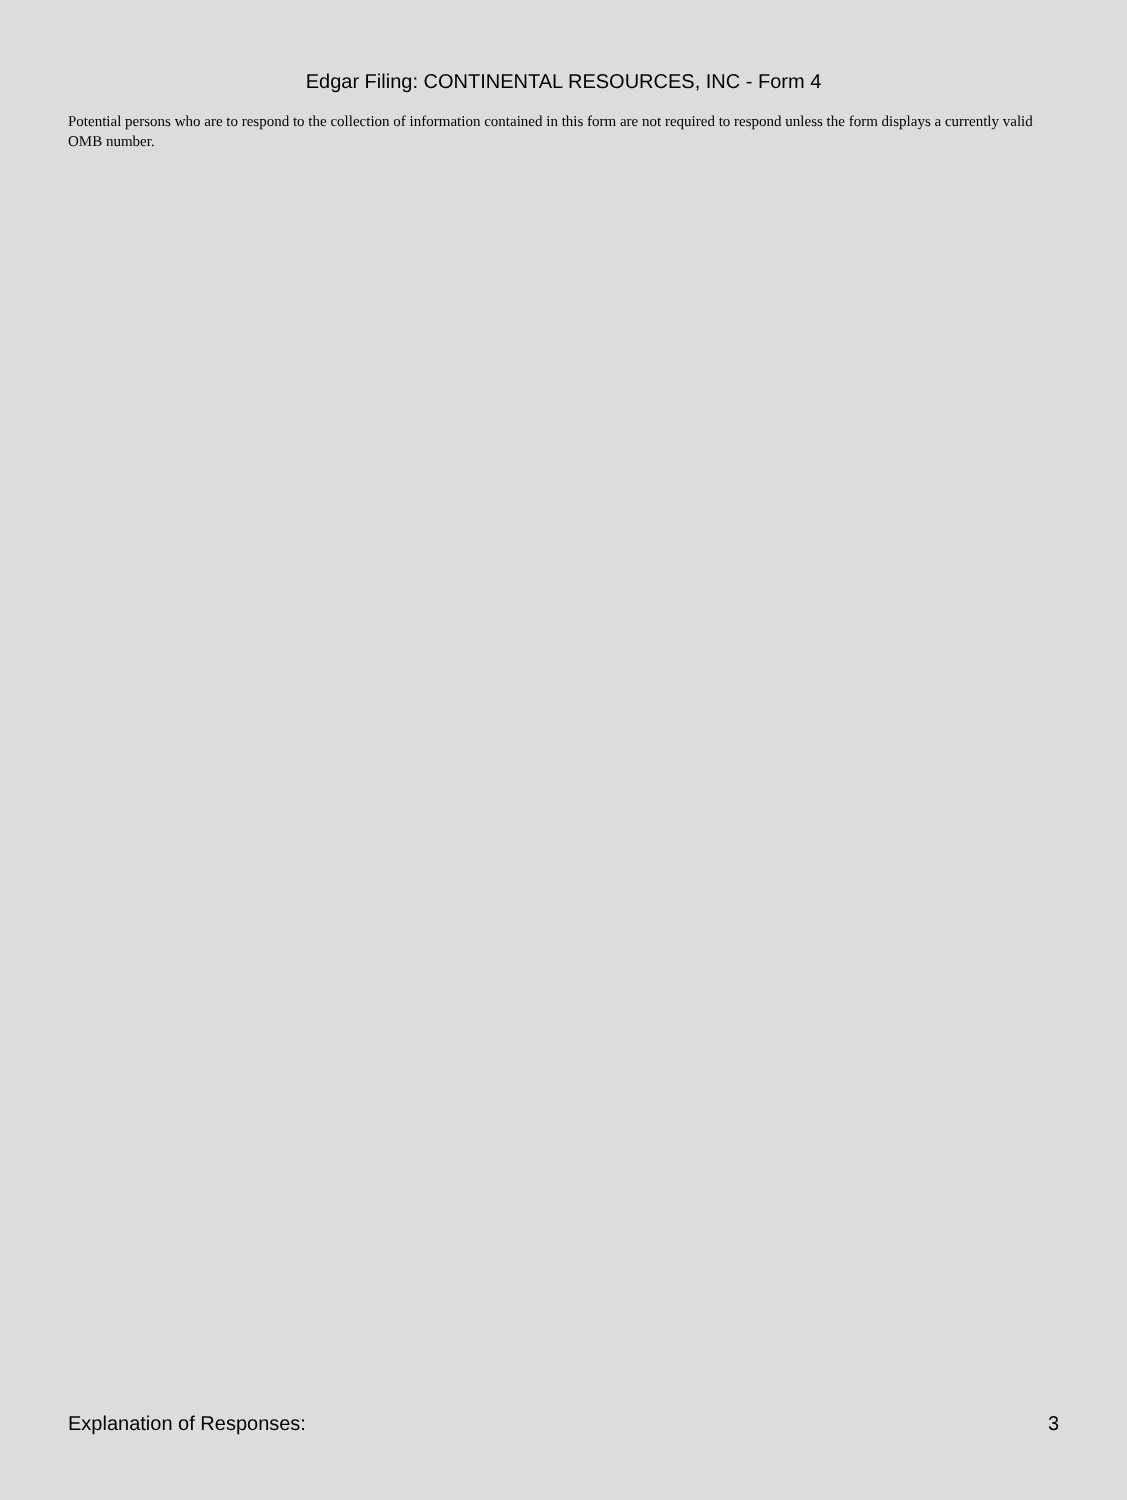Edgar Filing: CONTINENTAL RESOURCES, INC - Form 4
Potential persons who are to respond to the collection of information contained in this form are not required to respond unless the form displays a currently valid OMB number.
Explanation of Responses: 3